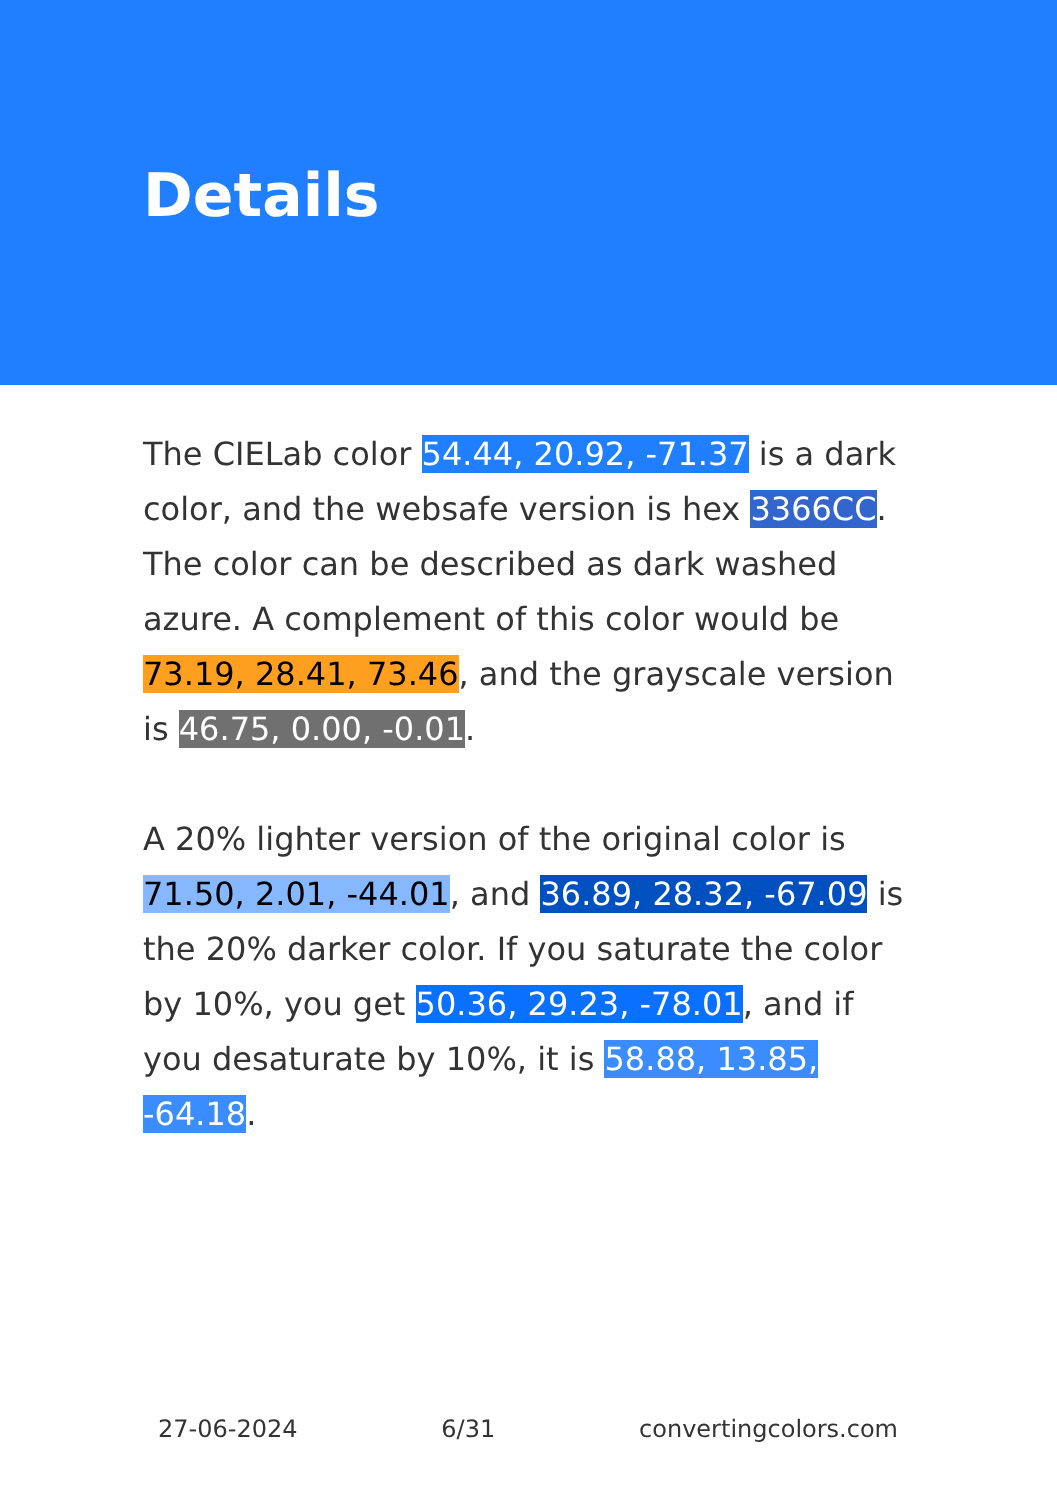Details
The CIELab color 54.44, 20.92, -71.37 is a dark color, and the websafe version is hex 3366CC. The color can be described as dark washed azure. A complement of this color would be 73.19, 28.41, 73.46, and the grayscale version is 46.75, 0.00, -0.01.
A 20% lighter version of the original color is 71.50, 2.01, -44.01, and 36.89, 28.32, -67.09 is the 20% darker color. If you saturate the color by 10%, you get 50.36, 29.23, -78.01, and if you desaturate by 10%, it is 58.88, 13.85, -64.18.
27-06-2024 6/31 convertingcolors.com